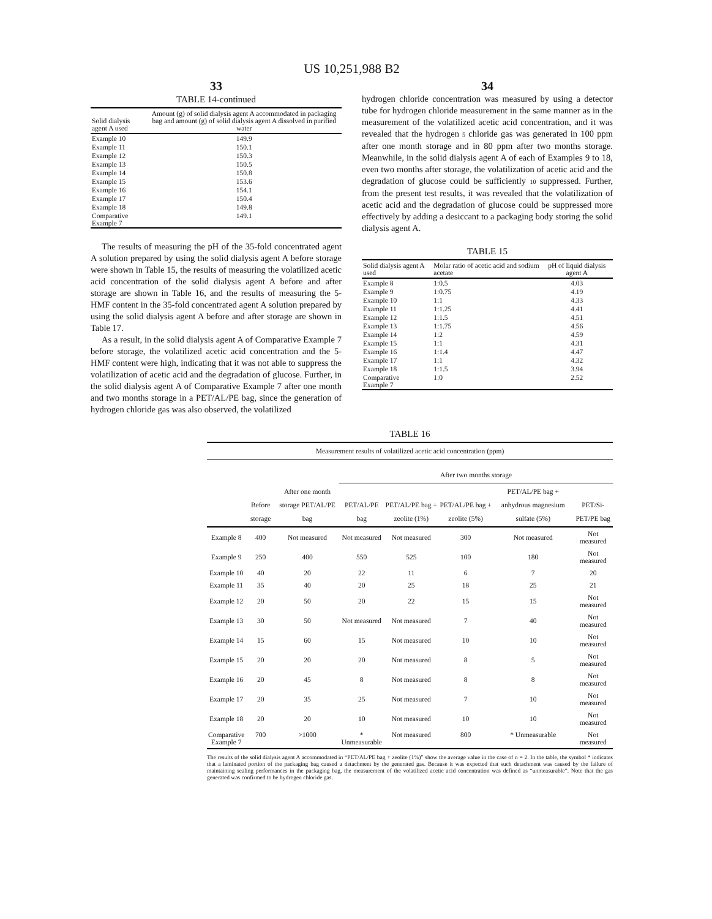US 10,251,988 B2
33
TABLE 14-continued
| Solid dialysis agent A used | Amount (g) of solid dialysis agent A accommodated in packaging bag and amount (g) of solid dialysis agent A dissolved in purified water |
| --- | --- |
| Example 10 | 149.9 |
| Example 11 | 150.1 |
| Example 12 | 150.3 |
| Example 13 | 150.5 |
| Example 14 | 150.8 |
| Example 15 | 153.6 |
| Example 16 | 154.1 |
| Example 17 | 150.4 |
| Example 18 | 149.8 |
| Comparative Example 7 | 149.1 |
The results of measuring the pH of the 35-fold concentrated agent A solution prepared by using the solid dialysis agent A before storage were shown in Table 15, the results of measuring the volatilized acetic acid concentration of the solid dialysis agent A before and after storage are shown in Table 16, and the results of measuring the 5-HMF content in the 35-fold concentrated agent A solution prepared by using the solid dialysis agent A before and after storage are shown in Table 17.
As a result, in the solid dialysis agent A of Comparative Example 7 before storage, the volatilized acetic acid concentration and the 5-HMF content were high, indicating that it was not able to suppress the volatilization of acetic acid and the degradation of glucose. Further, in the solid dialysis agent A of Comparative Example 7 after one month and two months storage in a PET/AL/PE bag, since the generation of hydrogen chloride gas was also observed, the volatilized
34
hydrogen chloride concentration was measured by using a detector tube for hydrogen chloride measurement in the same manner as in the measurement of the volatilized acetic acid concentration, and it was revealed that the hydrogen 5 chloride gas was generated in 100 ppm after one month storage and in 80 ppm after two months storage. Meanwhile, in the solid dialysis agent A of each of Examples 9 to 18, even two months after storage, the volatilization of acetic acid and the degradation of glucose could be sufficiently 10 suppressed. Further, from the present test results, it was revealed that the volatilization of acetic acid and the degradation of glucose could be suppressed more effectively by adding a desiccant to a packaging body storing the solid dialysis agent A.
TABLE 15
| Solid dialysis agent A used | Molar ratio of acetic acid and sodium acetate | pH of liquid dialysis agent A |
| --- | --- | --- |
| Example 8 | 1:0.5 | 4.03 |
| Example 9 | 1:0.75 | 4.19 |
| Example 10 | 1:1 | 4.33 |
| Example 11 | 1:1.25 | 4.41 |
| Example 12 | 1:1.5 | 4.51 |
| Example 13 | 1:1.75 | 4.56 |
| Example 14 | 1:2 | 4.59 |
| Example 15 | 1:1 | 4.31 |
| Example 16 | 1:1.4 | 4.47 |
| Example 17 | 1:1 | 4.32 |
| Example 18 | 1:1.5 | 3.94 |
| Comparative Example 7 | 1:0 | 2.52 |
TABLE 16
| Measurement results of volatilized acetic acid concentration (ppm) | | | | | | | |
| --- | --- | --- | --- | --- | --- | --- | --- |
| | | | After two months storage | | | | |
| | Before storage | After one month storage PET/AL/PE bag | PET/AL/PE bag | PET/AL/PE bag + zeolite (1%) | PET/AL/PE bag + zeolite (5%) | PET/AL/PE bag + anhydrous magnesium sulfate (5%) | PET/Si-PET/PE bag |
| Example 8 | 400 | Not measured | Not measured | Not measured | 300 | Not measured | Not measured |
| Example 9 | 250 | 400 | 550 | 525 | 100 | 180 | Not measured |
| Example 10 | 40 | 20 | 22 | 11 | 6 | 7 | 20 |
| Example 11 | 35 | 40 | 20 | 25 | 18 | 25 | 21 |
| Example 12 | 20 | 50 | 20 | 22 | 15 | 15 | Not measured |
| Example 13 | 30 | 50 | Not measured | Not measured | 7 | 40 | Not measured |
| Example 14 | 15 | 60 | 15 | Not measured | 10 | 10 | Not measured |
| Example 15 | 20 | 20 | 20 | Not measured | 8 | 5 | Not measured |
| Example 16 | 20 | 45 | 8 | Not measured | 8 | 8 | Not measured |
| Example 17 | 20 | 35 | 25 | Not measured | 7 | 10 | Not measured |
| Example 18 | 20 | 20 | 10 | Not measured | 10 | 10 | Not measured |
| Comparative Example 7 | 700 | >1000 | * Unmeasurable | Not measured | 800 | * Unmeasurable | Not measured |
The results of the solid dialysis agent A accommodated in “PET/AL/PE bag + zeolite (1%)” show the average value in the case of n = 2. In the table, the symbol * indicates that a laminated portion of the packaging bag caused a detachment by the generated gas. Because it was expected that such detachment was caused by the failure of maintaining sealing performances in the packaging bag, the measurement of the volatilized acetic acid concentration was defined as “unmeasurable”. Note that the gas generated was confirmed to be hydrogen chloride gas.